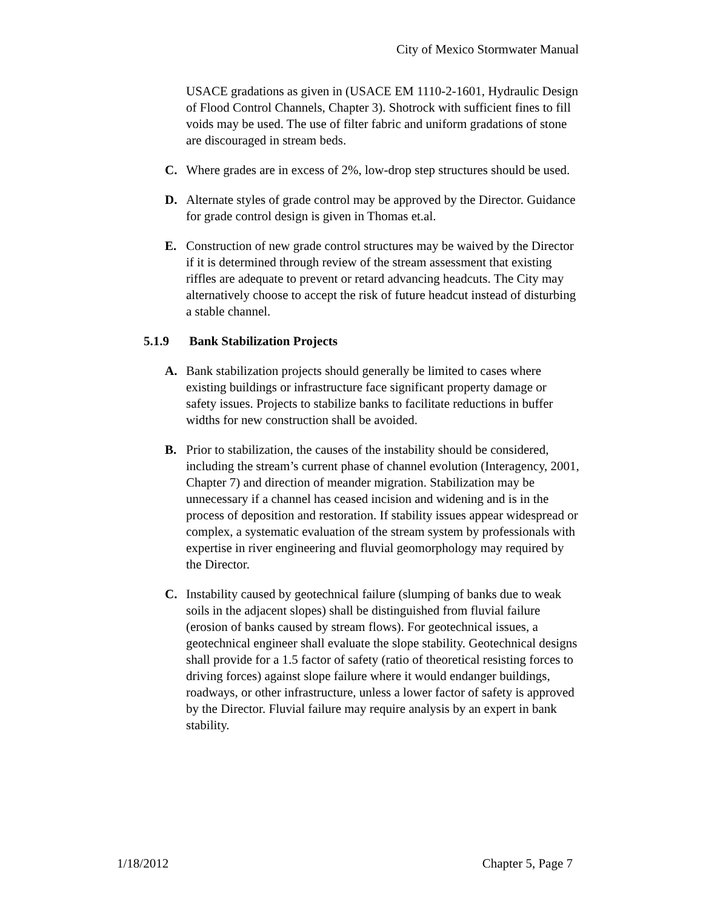City of Mexico Stormwater Manual
USACE gradations as given in (USACE EM 1110-2-1601, Hydraulic Design of Flood Control Channels, Chapter 3). Shotrock with sufficient fines to fill voids may be used. The use of filter fabric and uniform gradations of stone are discouraged in stream beds.
C. Where grades are in excess of 2%, low-drop step structures should be used.
D. Alternate styles of grade control may be approved by the Director. Guidance for grade control design is given in Thomas et.al.
E. Construction of new grade control structures may be waived by the Director if it is determined through review of the stream assessment that existing riffles are adequate to prevent or retard advancing headcuts. The City may alternatively choose to accept the risk of future headcut instead of disturbing a stable channel.
5.1.9 Bank Stabilization Projects
A. Bank stabilization projects should generally be limited to cases where existing buildings or infrastructure face significant property damage or safety issues. Projects to stabilize banks to facilitate reductions in buffer widths for new construction shall be avoided.
B. Prior to stabilization, the causes of the instability should be considered, including the stream’s current phase of channel evolution (Interagency, 2001, Chapter 7) and direction of meander migration. Stabilization may be unnecessary if a channel has ceased incision and widening and is in the process of deposition and restoration. If stability issues appear widespread or complex, a systematic evaluation of the stream system by professionals with expertise in river engineering and fluvial geomorphology may required by the Director.
C. Instability caused by geotechnical failure (slumping of banks due to weak soils in the adjacent slopes) shall be distinguished from fluvial failure (erosion of banks caused by stream flows). For geotechnical issues, a geotechnical engineer shall evaluate the slope stability. Geotechnical designs shall provide for a 1.5 factor of safety (ratio of theoretical resisting forces to driving forces) against slope failure where it would endanger buildings, roadways, or other infrastructure, unless a lower factor of safety is approved by the Director. Fluvial failure may require analysis by an expert in bank stability.
1/18/2012 Chapter 5, Page 7